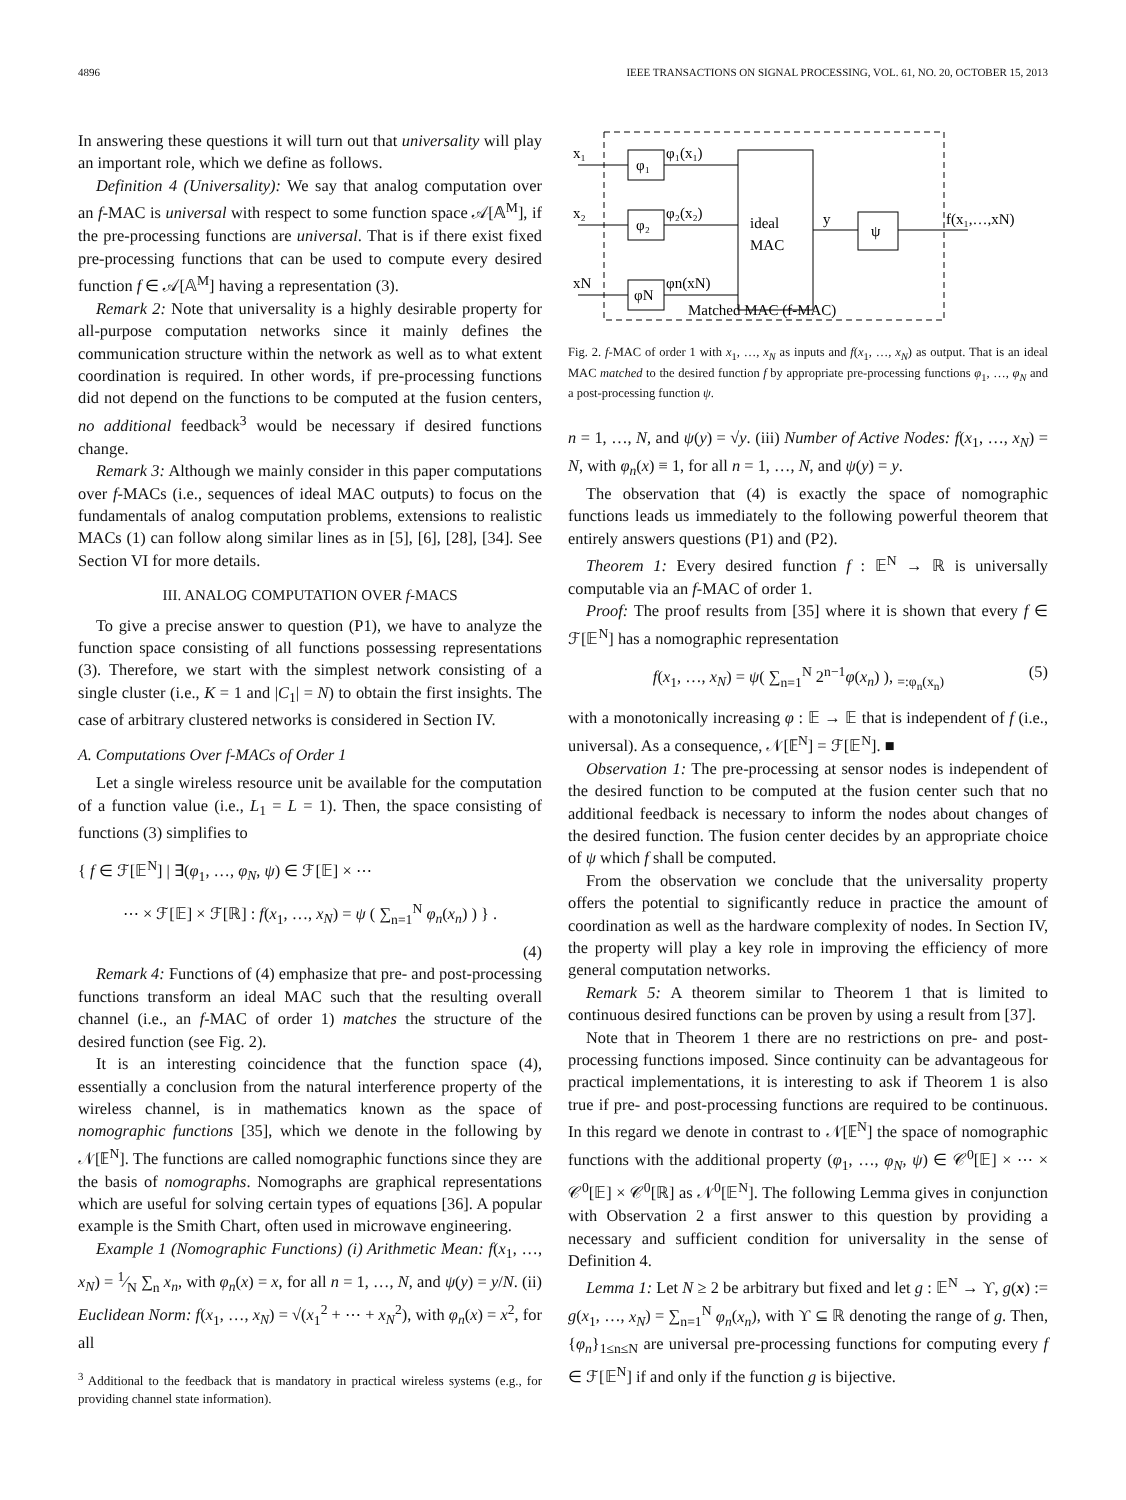4896 IEEE TRANSACTIONS ON SIGNAL PROCESSING, VOL. 61, NO. 20, OCTOBER 15, 2013
In answering these questions it will turn out that universality will play an important role, which we define as follows.
Definition 4 (Universality): We say that analog computation over an f-MAC is universal with respect to some function space 𝒜[𝔸<sup>M</sup>], if the pre-processing functions are universal. That is if there exist fixed pre-processing functions that can be used to compute every desired function f ∈ 𝒜[𝔸<sup>M</sup>] having a representation (3).
Remark 2: Note that universality is a highly desirable property for all-purpose computation networks since it mainly defines the communication structure within the network as well as to what extent coordination is required. In other words, if pre-processing functions did not depend on the functions to be computed at the fusion centers, no additional feedback<sup>3</sup> would be necessary if desired functions change.
Remark 3: Although we mainly consider in this paper computations over f-MACs (i.e., sequences of ideal MAC outputs) to focus on the fundamentals of analog computation problems, extensions to realistic MACs (1) can follow along similar lines as in [5], [6], [28], [34]. See Section VI for more details.
III. ANALOG COMPUTATION OVER f-MACS
To give a precise answer to question (P1), we have to analyze the function space consisting of all functions possessing representations (3). Therefore, we start with the simplest network consisting of a single cluster (i.e., K = 1 and |C<sub>1</sub>| = N) to obtain the first insights. The case of arbitrary clustered networks is considered in Section IV.
A. Computations Over f-MACs of Order 1
Let a single wireless resource unit be available for the computation of a function value (i.e., L<sub>1</sub> = L = 1). Then, the space consisting of functions (3) simplifies to
{ f ∈ ℱ[𝔼<sup>N</sup>] | ∃(φ<sub>1</sub>, …, φ<sub>N</sub>, ψ) ∈ ℱ[𝔼] × ⋯
⋯ × ℱ[𝔼] × ℱ[ℝ] : f(x<sub>1</sub>, …, x<sub>N</sub>) = ψ ( ∑<sub>n=1</sub><sup>N</sup> φ<sub>n</sub>(x<sub>n</sub>) ) } .
(4)
Remark 4: Functions of (4) emphasize that pre- and post-processing functions transform an ideal MAC such that the resulting overall channel (i.e., an f-MAC of order 1) matches the structure of the desired function (see Fig. 2).
It is an interesting coincidence that the function space (4), essentially a conclusion from the natural interference property of the wireless channel, is in mathematics known as the space of nomographic functions [35], which we denote in the following by 𝒩[𝔼<sup>N</sup>]. The functions are called nomographic functions since they are the basis of nomographs. Nomographs are graphical representations which are useful for solving certain types of equations [36]. A popular example is the Smith Chart, often used in microwave engineering.
Example 1 (Nomographic Functions) (i) Arithmetic Mean: f(x<sub>1</sub>, …, x<sub>N</sub>) = 1⁄N ∑<sub>n</sub> x<sub>n</sub>, with φ<sub>n</sub>(x) = x, for all n = 1, …, N, and ψ(y) = y/N. (ii) Euclidean Norm: f(x<sub>1</sub>, …, x<sub>N</sub>) = √(x<sub>1</sub><sup>2</sup> + ⋯ + x<sub>N</sub><sup>2</sup>), with φ<sub>n</sub>(x) = x<sup>2</sup>, for all
<sup>3</sup> Additional to the feedback that is mandatory in practical wireless systems (e.g., for providing channel state information).
φ₁
φ₂
φN
ideal
MAC
ψ
x₁
x₂
xN
φ₁(x₁)
φ₂(x₂)
φn(xN)
y
f(x₁,…,xN)
Matched MAC (f-MAC)
Fig. 2. f-MAC of order 1 with x<sub>1</sub>, …, x<sub>N</sub> as inputs and f(x<sub>1</sub>, …, x<sub>N</sub>) as output. That is an ideal MAC matched to the desired function f by appropriate pre-processing functions φ<sub>1</sub>, …, φ<sub>N</sub> and a post-processing function ψ.
n = 1, …, N, and ψ(y) = √y. (iii) Number of Active Nodes: f(x<sub>1</sub>, …, x<sub>N</sub>) = N, with φ<sub>n</sub>(x) ≡ 1, for all n = 1, …, N, and ψ(y) = y.
The observation that (4) is exactly the space of nomographic functions leads us immediately to the following powerful theorem that entirely answers questions (P1) and (P2).
Theorem 1: Every desired function f : 𝔼<sup>N</sup> → ℝ is universally computable via an f-MAC of order 1.
Proof: The proof results from [35] where it is shown that every f ∈ ℱ[𝔼<sup>N</sup>] has a nomographic representation
f(x<sub>1</sub>, …, x<sub>N</sub>) = ψ( ∑<sub>n=1</sub><sup>N</sup> 2<sup>n−1</sup>φ(x<sub>n</sub>) ), <sub>=:φ<sub>n</sub>(x<sub>n</sub>)</sub> (5)
with a monotonically increasing φ : 𝔼 → 𝔼 that is independent of f (i.e., universal). As a consequence, 𝒩[𝔼<sup>N</sup>] = ℱ[𝔼<sup>N</sup>]. ■
Observation 1: The pre-processing at sensor nodes is independent of the desired function to be computed at the fusion center such that no additional feedback is necessary to inform the nodes about changes of the desired function. The fusion center decides by an appropriate choice of ψ which f shall be computed.
From the observation we conclude that the universality property offers the potential to significantly reduce in practice the amount of coordination as well as the hardware complexity of nodes. In Section IV, the property will play a key role in improving the efficiency of more general computation networks.
Remark 5: A theorem similar to Theorem 1 that is limited to continuous desired functions can be proven by using a result from [37].
Note that in Theorem 1 there are no restrictions on pre- and post-processing functions imposed. Since continuity can be advantageous for practical implementations, it is interesting to ask if Theorem 1 is also true if pre- and post-processing functions are required to be continuous. In this regard we denote in contrast to 𝒩[𝔼<sup>N</sup>] the space of nomographic functions with the additional property (φ<sub>1</sub>, …, φ<sub>N</sub>, ψ) ∈ 𝒞<sup>0</sup>[𝔼] × ⋯ × 𝒞<sup>0</sup>[𝔼] × 𝒞<sup>0</sup>[ℝ] as 𝒩<sup>0</sup>[𝔼<sup>N</sup>]. The following Lemma gives in conjunction with Observation 2 a first answer to this question by providing a necessary and sufficient condition for universality in the sense of Definition 4.
Lemma 1: Let N ≥ 2 be arbitrary but fixed and let g : 𝔼<sup>N</sup> → ϒ, g(x) := g(x<sub>1</sub>, …, x<sub>N</sub>) = ∑<sub>n=1</sub><sup>N</sup> φ<sub>n</sub>(x<sub>n</sub>), with ϒ ⊆ ℝ denoting the range of g. Then, {φ<sub>n</sub>}<sub>1≤n≤N</sub> are universal pre-processing functions for computing every f ∈ ℱ[𝔼<sup>N</sup>] if and only if the function g is bijective.